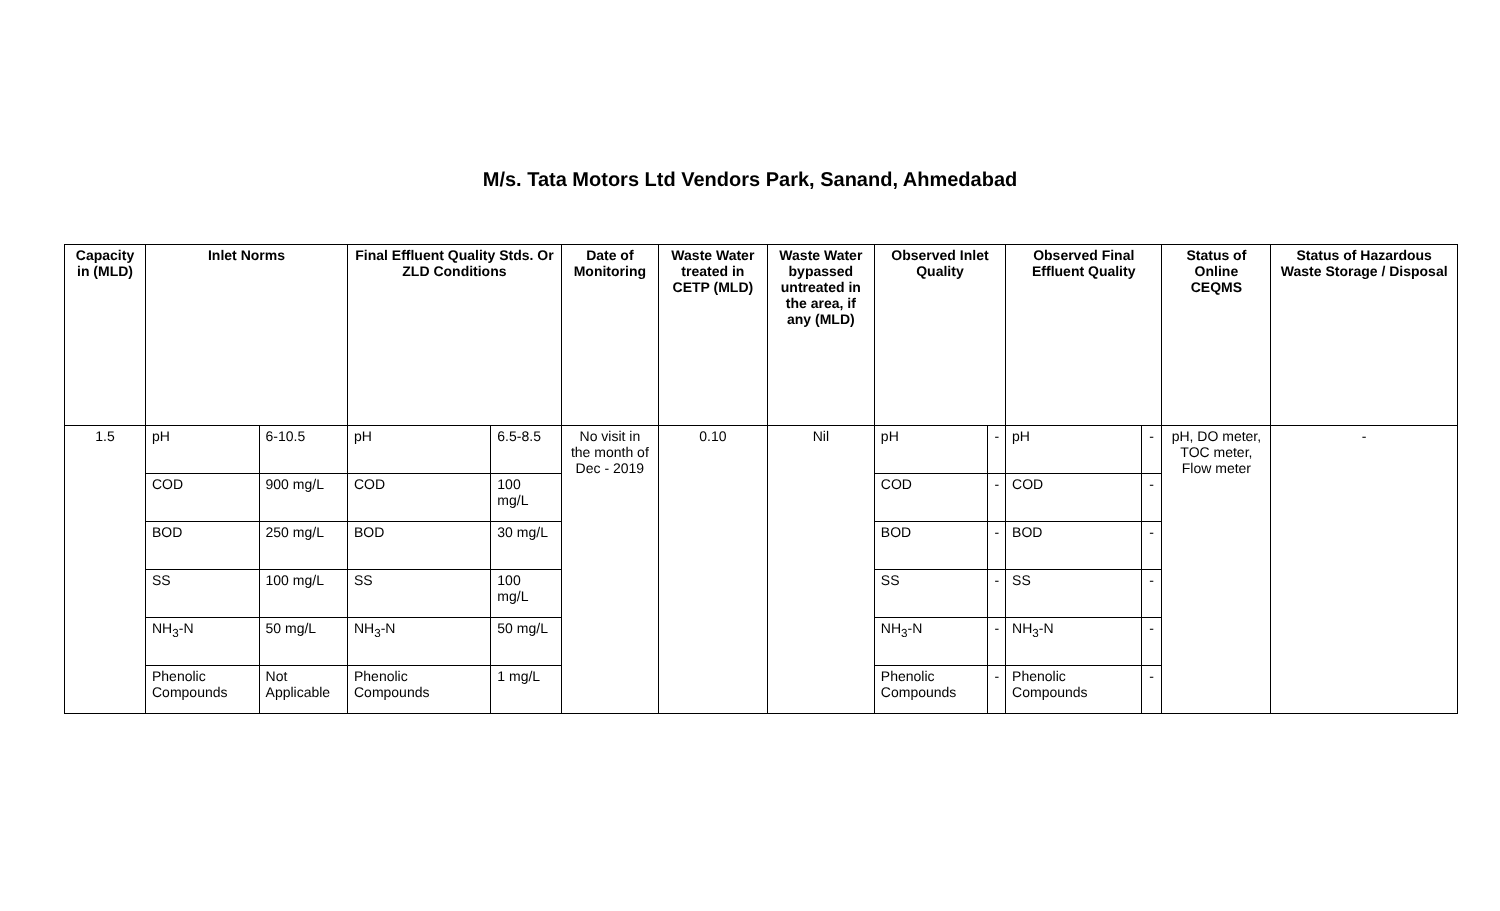M/s. Tata Motors Ltd Vendors Park, Sanand, Ahmedabad
| Capacity in (MLD) | Inlet Norms | | Final Effluent Quality Stds. Or ZLD Conditions | | Date of Monitoring | Waste Water treated in CETP (MLD) | Waste Water bypassed untreated in the area, if any (MLD) | Observed Inlet Quality | | Observed Final Effluent Quality | | Status of Online CEQMS | Status of Hazardous Waste Storage / Disposal |
| --- | --- | --- | --- | --- | --- | --- | --- | --- | --- | --- | --- | --- | --- |
| 1.5 | pH | 6-10.5 | pH | 6.5-8.5 | No visit in the month of Dec - 2019 | 0.10 | Nil | pH | - | pH | - | pH, DO meter, TOC meter, Flow meter | - |
| | COD | 900 mg/L | COD | 100 mg/L | | | | COD | - | COD | - | | |
| | BOD | 250 mg/L | BOD | 30 mg/L | | | | BOD | - | BOD | - | | |
| | SS | 100 mg/L | SS | 100 mg/L | | | | SS | - | SS | - | | |
| | NH<sub>3</sub>-N | 50 mg/L | NH<sub>3</sub>-N | 50 mg/L | | | | NH<sub>3</sub>-N | - | NH<sub>3</sub>-N | - | | |
| | Phenolic Compounds | Not Applicable | Phenolic Compounds | 1 mg/L | | | | Phenolic Compounds | - | Phenolic Compounds | - | | |